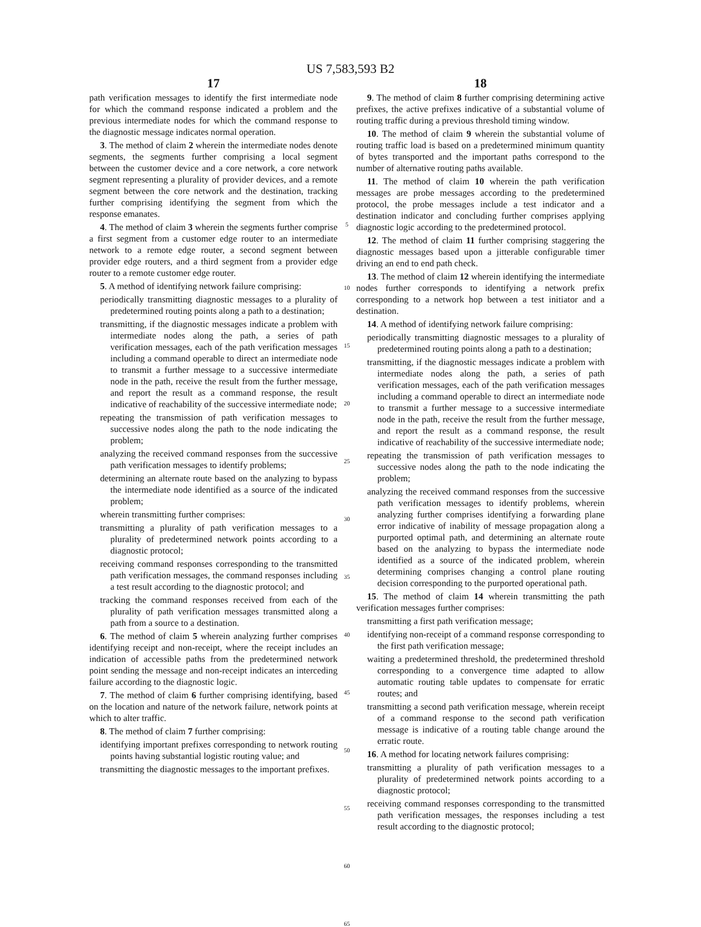US 7,583,593 B2
17
path verification messages to identify the first intermediate node for which the command response indicated a problem and the previous intermediate nodes for which the command response to the diagnostic message indicates normal operation.
3. The method of claim 2 wherein the intermediate nodes denote segments, the segments further comprising a local segment between the customer device and a core network, a core network segment representing a plurality of provider devices, and a remote segment between the core network and the destination, tracking further comprising identifying the segment from which the response emanates.
4. The method of claim 3 wherein the segments further comprise a first segment from a customer edge router to an intermediate network to a remote edge router, a second segment between provider edge routers, and a third segment from a provider edge router to a remote customer edge router.
5. A method of identifying network failure comprising:
periodically transmitting diagnostic messages to a plurality of predetermined routing points along a path to a destination;
transmitting, if the diagnostic messages indicate a problem with intermediate nodes along the path, a series of path verification messages, each of the path verification messages including a command operable to direct an intermediate node to transmit a further message to a successive intermediate node in the path, receive the result from the further message, and report the result as a command response, the result indicative of reachability of the successive intermediate node;
repeating the transmission of path verification messages to successive nodes along the path to the node indicating the problem;
analyzing the received command responses from the successive path verification messages to identify problems;
determining an alternate route based on the analyzing to bypass the intermediate node identified as a source of the indicated problem;
wherein transmitting further comprises:
transmitting a plurality of path verification messages to a plurality of predetermined network points according to a diagnostic protocol;
receiving command responses corresponding to the transmitted path verification messages, the command responses including a test result according to the diagnostic protocol; and
tracking the command responses received from each of the plurality of path verification messages transmitted along a path from a source to a destination.
6. The method of claim 5 wherein analyzing further comprises identifying receipt and non-receipt, where the receipt includes an indication of accessible paths from the predetermined network point sending the message and non-receipt indicates an interceding failure according to the diagnostic logic.
7. The method of claim 6 further comprising identifying, based on the location and nature of the network failure, network points at which to alter traffic.
8. The method of claim 7 further comprising:
identifying important prefixes corresponding to network routing points having substantial logistic routing value; and
transmitting the diagnostic messages to the important prefixes.
5
10
15
20
25
30
35
40
45
50
55
60
65
18
9. The method of claim 8 further comprising determining active prefixes, the active prefixes indicative of a substantial volume of routing traffic during a previous threshold timing window.
10. The method of claim 9 wherein the substantial volume of routing traffic load is based on a predetermined minimum quantity of bytes transported and the important paths correspond to the number of alternative routing paths available.
11. The method of claim 10 wherein the path verification messages are probe messages according to the predetermined protocol, the probe messages include a test indicator and a destination indicator and concluding further comprises applying diagnostic logic according to the predetermined protocol.
12. The method of claim 11 further comprising staggering the diagnostic messages based upon a jitterable configurable timer driving an end to end path check.
13. The method of claim 12 wherein identifying the intermediate nodes further corresponds to identifying a network prefix corresponding to a network hop between a test initiator and a destination.
14. A method of identifying network failure comprising:
periodically transmitting diagnostic messages to a plurality of predetermined routing points along a path to a destination;
transmitting, if the diagnostic messages indicate a problem with intermediate nodes along the path, a series of path verification messages, each of the path verification messages including a command operable to direct an intermediate node to transmit a further message to a successive intermediate node in the path, receive the result from the further message, and report the result as a command response, the result indicative of reachability of the successive intermediate node;
repeating the transmission of path verification messages to successive nodes along the path to the node indicating the problem;
analyzing the received command responses from the successive path verification messages to identify problems, wherein analyzing further comprises identifying a forwarding plane error indicative of inability of message propagation along a purported optimal path, and determining an alternate route based on the analyzing to bypass the intermediate node identified as a source of the indicated problem, wherein determining comprises changing a control plane routing decision corresponding to the purported operational path.
15. The method of claim 14 wherein transmitting the path verification messages further comprises:
transmitting a first path verification message;
identifying non-receipt of a command response corresponding to the first path verification message;
waiting a predetermined threshold, the predetermined threshold corresponding to a convergence time adapted to allow automatic routing table updates to compensate for erratic routes; and
transmitting a second path verification message, wherein receipt of a command response to the second path verification message is indicative of a routing table change around the erratic route.
16. A method for locating network failures comprising:
transmitting a plurality of path verification messages to a plurality of predetermined network points according to a diagnostic protocol;
receiving command responses corresponding to the transmitted path verification messages, the responses including a test result according to the diagnostic protocol;